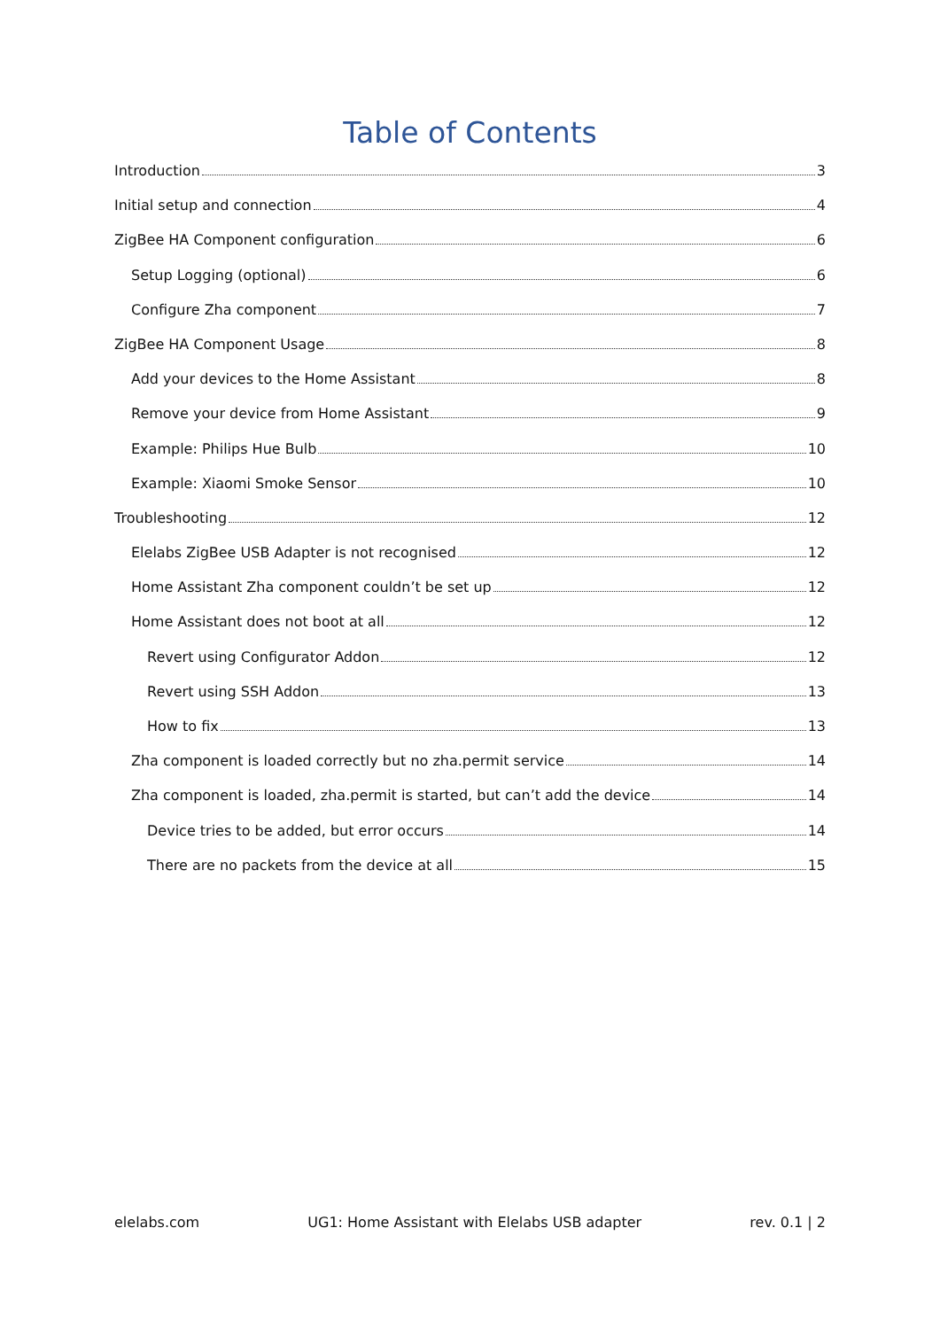Table of Contents
Introduction 3
Initial setup and connection 4
ZigBee HA Component configuration 6
Setup Logging (optional) 6
Configure Zha component 7
ZigBee HA Component Usage 8
Add your devices to the Home Assistant 8
Remove your device from Home Assistant 9
Example: Philips Hue Bulb 10
Example: Xiaomi Smoke Sensor 10
Troubleshooting 12
Elelabs ZigBee USB Adapter is not recognised 12
Home Assistant Zha component couldn’t be set up 12
Home Assistant does not boot at all 12
Revert using Configurator Addon 12
Revert using SSH Addon 13
How to fix 13
Zha component is loaded correctly but no zha.permit service 14
Zha component is loaded, zha.permit is started, but can’t add the device 14
Device tries to be added, but error occurs 14
There are no packets from the device at all 15
elelabs.com UG1: Home Assistant with Elelabs USB adapter rev. 0.1 | 2